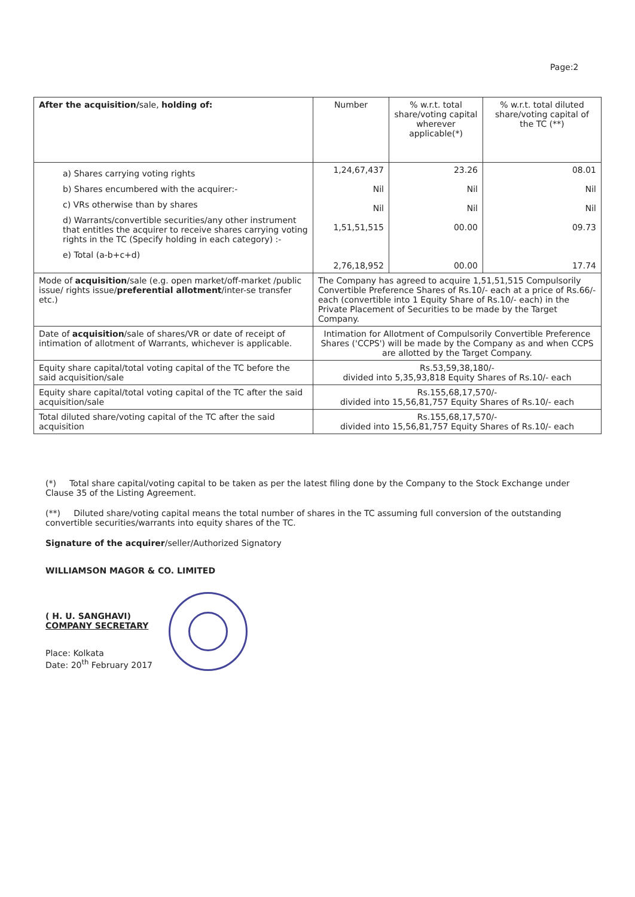Page:2
| After the acquisition/ sale, holding of: | Number | % w.r.t. total share/voting capital wherever applicable(*) | % w.r.t. total diluted share/voting capital of the TC (**) |
| --- | --- | --- | --- |
| a) Shares carrying voting rights b) Shares encumbered with the acquirer:- c) VRs otherwise than by shares d) Warrants/convertible securities/any other instrument that entitles the acquirer to receive shares carrying voting rights in the TC (Specify holding in each category) :- e) Total (a-b+c+d) | 1,24,67,437 Nil Nil 1,51,51,515 2,76,18,952 | 23.26 Nil Nil 00.00 00.00 | 08.01 Nil Nil 09.73 17.74 |
| Mode of acquisition /sale (e.g. open market/off-market /public issue/ rights issue/ preferential allotment /inter-se transfer etc.) | The Company has agreed to acquire 1,51,51,515 Compulsorily Convertible Preference Shares of Rs.10/- each at a price of Rs.66/- each (convertible into 1 Equity Share of Rs.10/- each) in the Private Placement of Securities to be made by the Target Company. | | |
| Date of acquisition /sale of shares/VR or date of receipt of intimation of allotment of Warrants, whichever is applicable. | Intimation for Allotment of Compulsorily Convertible Preference Shares ('CCPS') will be made by the Company as and when CCPS are allotted by the Target Company. | | |
| Equity share capital/total voting capital of the TC before the said acquisition/sale | Rs.53,59,38,180/- divided into 5,35,93,818 Equity Shares of Rs.10/- each | | |
| Equity share capital/total voting capital of the TC after the said acquisition/sale | Rs.155,68,17,570/- divided into 15,56,81,757 Equity Shares of Rs.10/- each | | |
| Total diluted share/voting capital of the TC after the said acquisition | Rs.155,68,17,570/- divided into 15,56,81,757 Equity Shares of Rs.10/- each | | |
(*) Total share capital/voting capital to be taken as per the latest filing done by the Company to the Stock Exchange under Clause 35 of the Listing Agreement.
(**) Diluted share/voting capital means the total number of shares in the TC assuming full conversion of the outstanding convertible securities/warrants into equity shares of the TC.
Signature of the acquirer/seller/Authorized Signatory
WILLIAMSON MAGOR & CO. LIMITED
( H. U. SANGHAVI)
COMPANY SECRETARY
Place: Kolkata
Date: 20<sup>th</sup> February 2017